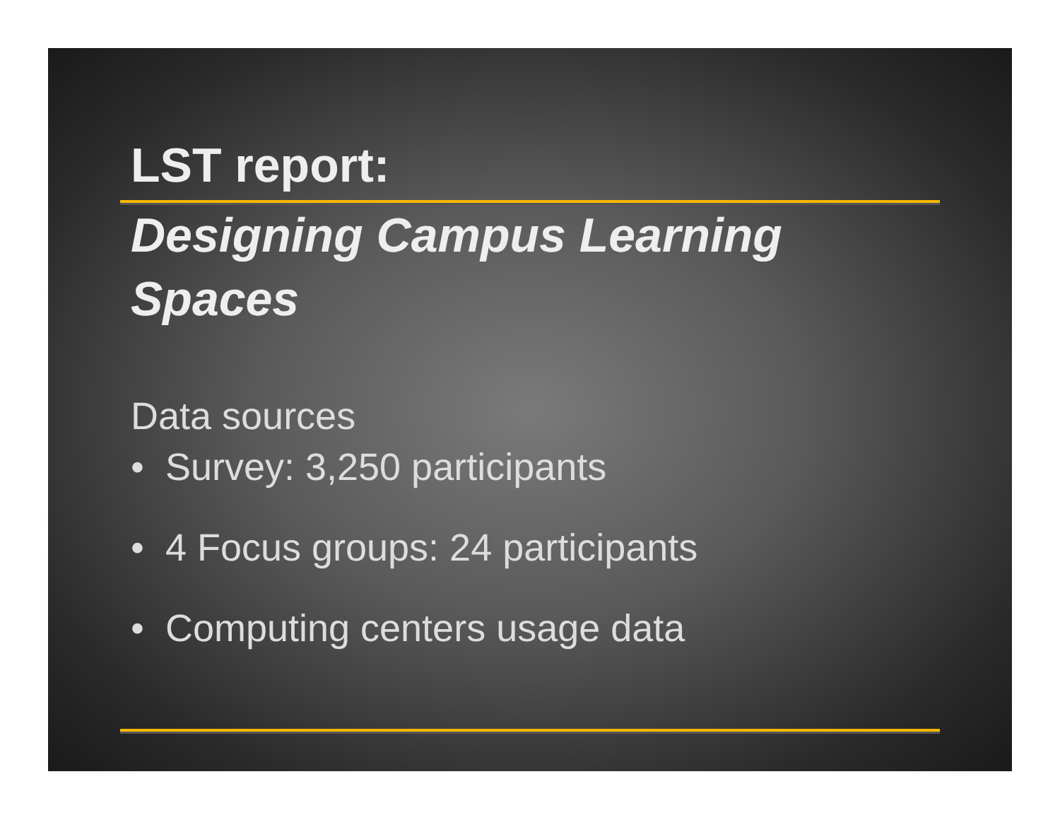LST report:
Designing Campus Learning Spaces
Data sources
• Survey: 3,250 participants
• 4 Focus groups: 24 participants
• Computing centers usage data